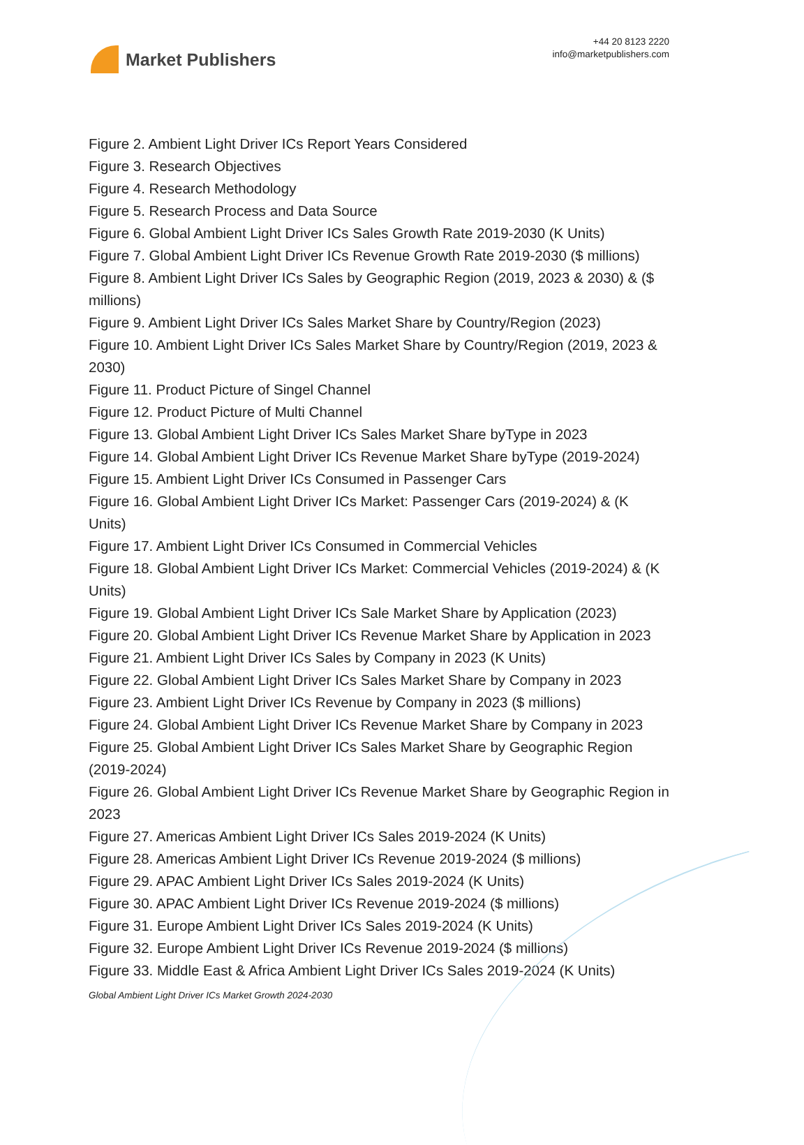Market Publishers
+44 20 8123 2220
info@marketpublishers.com
Figure 2. Ambient Light Driver ICs Report Years Considered
Figure 3. Research Objectives
Figure 4. Research Methodology
Figure 5. Research Process and Data Source
Figure 6. Global Ambient Light Driver ICs Sales Growth Rate 2019-2030 (K Units)
Figure 7. Global Ambient Light Driver ICs Revenue Growth Rate 2019-2030 ($ millions)
Figure 8. Ambient Light Driver ICs Sales by Geographic Region (2019, 2023 & 2030) & ($ millions)
Figure 9. Ambient Light Driver ICs Sales Market Share by Country/Region (2023)
Figure 10. Ambient Light Driver ICs Sales Market Share by Country/Region (2019, 2023 & 2030)
Figure 11. Product Picture of Singel Channel
Figure 12. Product Picture of Multi Channel
Figure 13. Global Ambient Light Driver ICs Sales Market Share byType in 2023
Figure 14. Global Ambient Light Driver ICs Revenue Market Share byType (2019-2024)
Figure 15. Ambient Light Driver ICs Consumed in Passenger Cars
Figure 16. Global Ambient Light Driver ICs Market: Passenger Cars (2019-2024) & (K Units)
Figure 17. Ambient Light Driver ICs Consumed in Commercial Vehicles
Figure 18. Global Ambient Light Driver ICs Market: Commercial Vehicles (2019-2024) & (K Units)
Figure 19. Global Ambient Light Driver ICs Sale Market Share by Application (2023)
Figure 20. Global Ambient Light Driver ICs Revenue Market Share by Application in 2023
Figure 21. Ambient Light Driver ICs Sales by Company in 2023 (K Units)
Figure 22. Global Ambient Light Driver ICs Sales Market Share by Company in 2023
Figure 23. Ambient Light Driver ICs Revenue by Company in 2023 ($ millions)
Figure 24. Global Ambient Light Driver ICs Revenue Market Share by Company in 2023
Figure 25. Global Ambient Light Driver ICs Sales Market Share by Geographic Region (2019-2024)
Figure 26. Global Ambient Light Driver ICs Revenue Market Share by Geographic Region in 2023
Figure 27. Americas Ambient Light Driver ICs Sales 2019-2024 (K Units)
Figure 28. Americas Ambient Light Driver ICs Revenue 2019-2024 ($ millions)
Figure 29. APAC Ambient Light Driver ICs Sales 2019-2024 (K Units)
Figure 30. APAC Ambient Light Driver ICs Revenue 2019-2024 ($ millions)
Figure 31. Europe Ambient Light Driver ICs Sales 2019-2024 (K Units)
Figure 32. Europe Ambient Light Driver ICs Revenue 2019-2024 ($ millions)
Figure 33. Middle East & Africa Ambient Light Driver ICs Sales 2019-2024 (K Units)
Global Ambient Light Driver ICs Market Growth 2024-2030